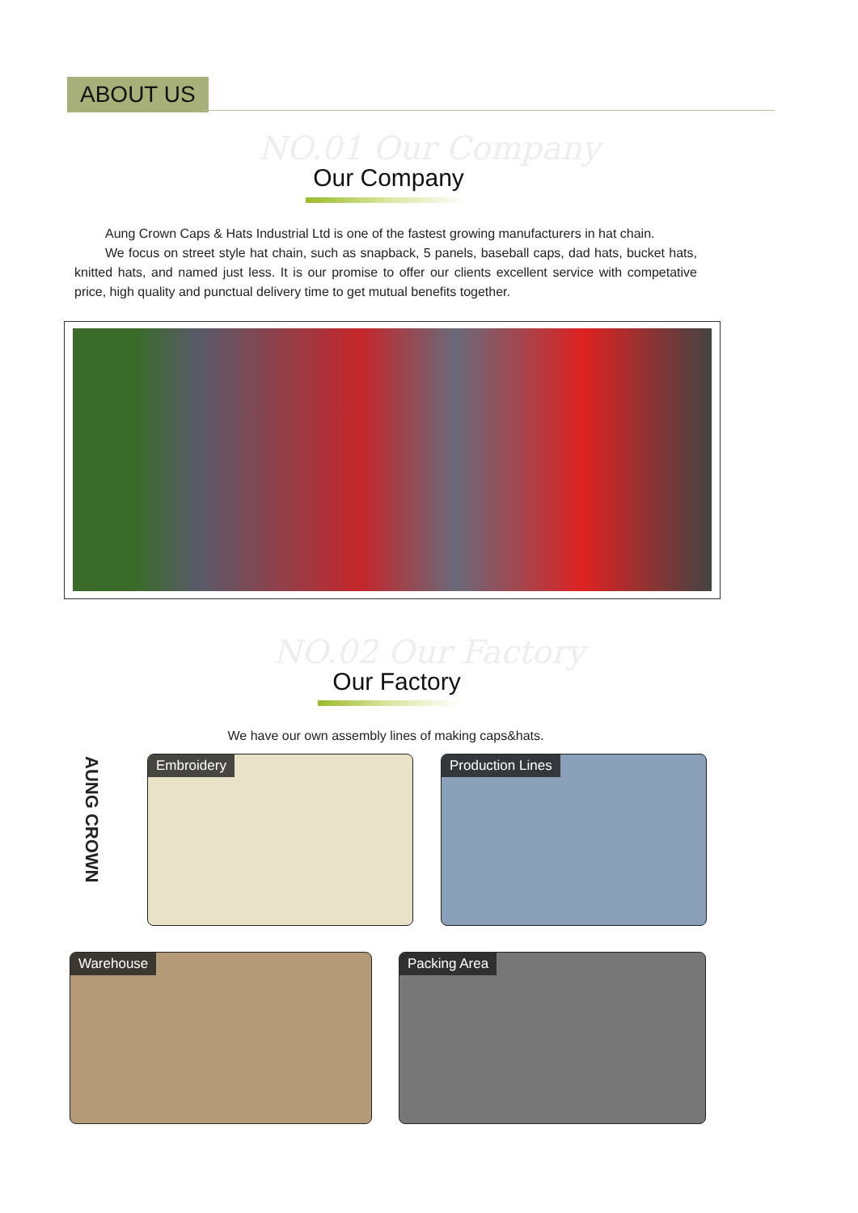ABOUT US
NO.01 Our Company
Our Company
Aung Crown Caps & Hats Industrial Ltd is one of the fastest growing manufacturers in hat chain.
We focus on street style hat chain, such as snapback, 5 panels, baseball caps, dad hats, bucket hats, knitted hats, and named just less. It is our promise to offer our clients excellent service with competative price, high quality and punctual delivery time to get mutual benefits together.
NO.02 Our Factory
Our Factory
We have our own assembly lines of making caps&hats.
AUNG CROWN
Embroidery Production Lines
Warehouse Packing Area